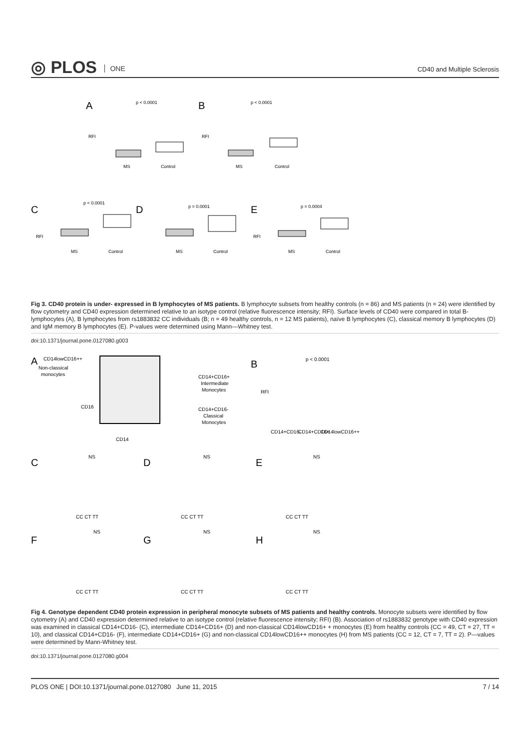◎ PLOS ONE
CD40 and Multiple Sclerosis
A
p < 0.0001
RFI
MS
Control
B
p < 0.0001
RFI
MS
Control
C
p < 0.0001
RFI
MS
Control
D
p = 0.0001
MS
Control
E
p = 0.0004
RFI
MS
Control
Fig 3. CD40 protein is under- expressed in B lymphocytes of MS patients. B lymphocyte subsets from healthy controls (n = 86) and MS patients (n = 24) were identified by flow cytometry and CD40 expression determined relative to an isotype control (relative fluorescence intensity; RFI). Surface levels of CD40 were compared in total B-lymphocytes (A), B lymphocytes from rs1883832 CC individuals (B; n = 49 healthy controls, n = 12 MS patients), naïve B lymphocytes (C), classical memory B lymphocytes (D) and IgM memory B lymphocytes (E). P-values were determined using Mann—Whitney test.
doi:10.1371/journal.pone.0127080.g003
A
CD14lowCD16++
Non-classical
monocytes
CD16
CD14
CD14+CD16+
Intermediate
Monocytes
CD14+CD16-
Classical
Monocytes
B
p < 0.0001
RFI
CD14+CD16-
CD14+CD16+
CD14lowCD16++
C
NS
CC CT TT
D
NS
CC CT TT
E
NS
CC CT TT
F
NS
CC CT TT
G
NS
CC CT TT
H
NS
CC CT TT
Fig 4. Genotype dependent CD40 protein expression in peripheral monocyte subsets of MS patients and healthy controls. Monocyte subsets were identified by flow cytometry (A) and CD40 expression determined relative to an isotype control (relative fluorescence intensity; RFI) (B). Association of rs1883832 genotype with CD40 expression was examined in classical CD14+CD16- (C), intermediate CD14+CD16+ (D) and non-classical CD14lowCD16+ + monocytes (E) from healthy controls (CC = 49, CT = 27, TT = 10), and classical CD14+CD16- (F), intermediate CD14+CD16+ (G) and non-classical CD14lowCD16++ monocytes (H) from MS patients (CC = 12, CT = 7, TT = 2). P—values were determined by Mann-Whitney test.
doi:10.1371/journal.pone.0127080.g004
PLOS ONE | DOI:10.1371/journal.pone.0127080 June 11, 2015 7 / 14